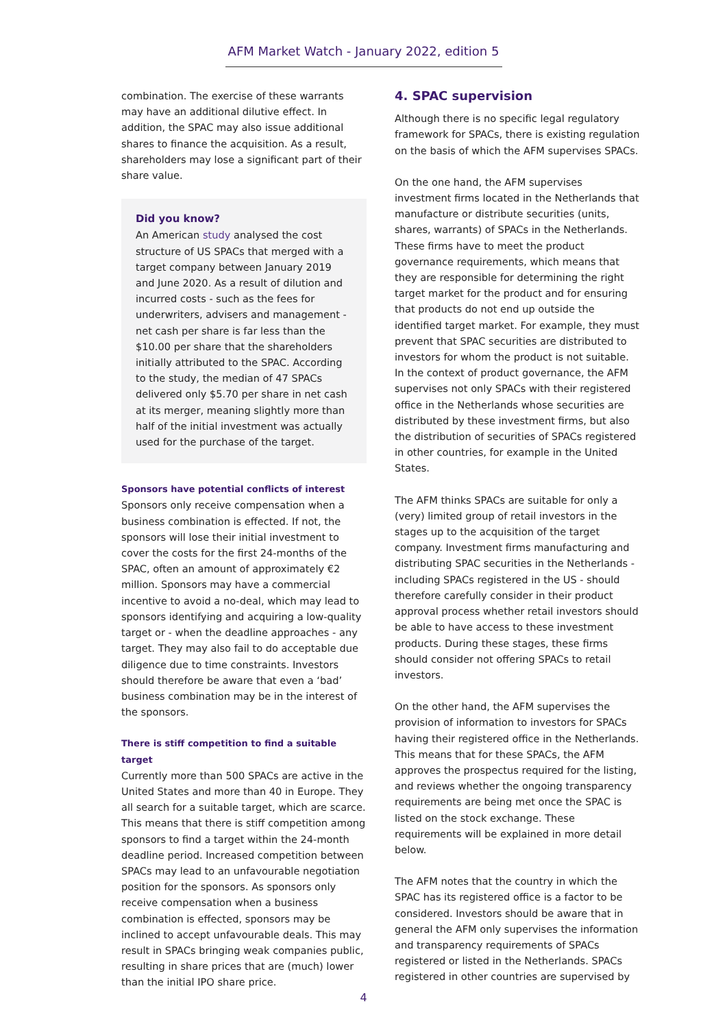AFM Market Watch - January 2022, edition 5
combination. The exercise of these warrants may have an additional dilutive effect. In addition, the SPAC may also issue additional shares to finance the acquisition. As a result, shareholders may lose a significant part of their share value.
Did you know?
An American study analysed the cost structure of US SPACs that merged with a target company between January 2019 and June 2020. As a result of dilution and incurred costs - such as the fees for underwriters, advisers and management - net cash per share is far less than the $10.00 per share that the shareholders initially attributed to the SPAC. According to the study, the median of 47 SPACs delivered only $5.70 per share in net cash at its merger, meaning slightly more than half of the initial investment was actually used for the purchase of the target.
Sponsors have potential conflicts of interest
Sponsors only receive compensation when a business combination is effected. If not, the sponsors will lose their initial investment to cover the costs for the first 24-months of the SPAC, often an amount of approximately €2 million. Sponsors may have a commercial incentive to avoid a no-deal, which may lead to sponsors identifying and acquiring a low-quality target or - when the deadline approaches - any target. They may also fail to do acceptable due diligence due to time constraints. Investors should therefore be aware that even a ‘bad’ business combination may be in the interest of the sponsors.
There is stiff competition to find a suitable target
Currently more than 500 SPACs are active in the United States and more than 40 in Europe. They all search for a suitable target, which are scarce. This means that there is stiff competition among sponsors to find a target within the 24-month deadline period. Increased competition between SPACs may lead to an unfavourable negotiation position for the sponsors. As sponsors only receive compensation when a business combination is effected, sponsors may be inclined to accept unfavourable deals. This may result in SPACs bringing weak companies public, resulting in share prices that are (much) lower than the initial IPO share price.
4. SPAC supervision
Although there is no specific legal regulatory framework for SPACs, there is existing regulation on the basis of which the AFM supervises SPACs.
On the one hand, the AFM supervises investment firms located in the Netherlands that manufacture or distribute securities (units, shares, warrants) of SPACs in the Netherlands. These firms have to meet the product governance requirements, which means that they are responsible for determining the right target market for the product and for ensuring that products do not end up outside the identified target market. For example, they must prevent that SPAC securities are distributed to investors for whom the product is not suitable. In the context of product governance, the AFM supervises not only SPACs with their registered office in the Netherlands whose securities are distributed by these investment firms, but also the distribution of securities of SPACs registered in other countries, for example in the United States.
The AFM thinks SPACs are suitable for only a (very) limited group of retail investors in the stages up to the acquisition of the target company. Investment firms manufacturing and distributing SPAC securities in the Netherlands - including SPACs registered in the US - should therefore carefully consider in their product approval process whether retail investors should be able to have access to these investment products. During these stages, these firms should consider not offering SPACs to retail investors.
On the other hand, the AFM supervises the provision of information to investors for SPACs having their registered office in the Netherlands. This means that for these SPACs, the AFM approves the prospectus required for the listing, and reviews whether the ongoing transparency requirements are being met once the SPAC is listed on the stock exchange. These requirements will be explained in more detail below.
The AFM notes that the country in which the SPAC has its registered office is a factor to be considered. Investors should be aware that in general the AFM only supervises the information and transparency requirements of SPACs registered or listed in the Netherlands. SPACs registered in other countries are supervised by
4